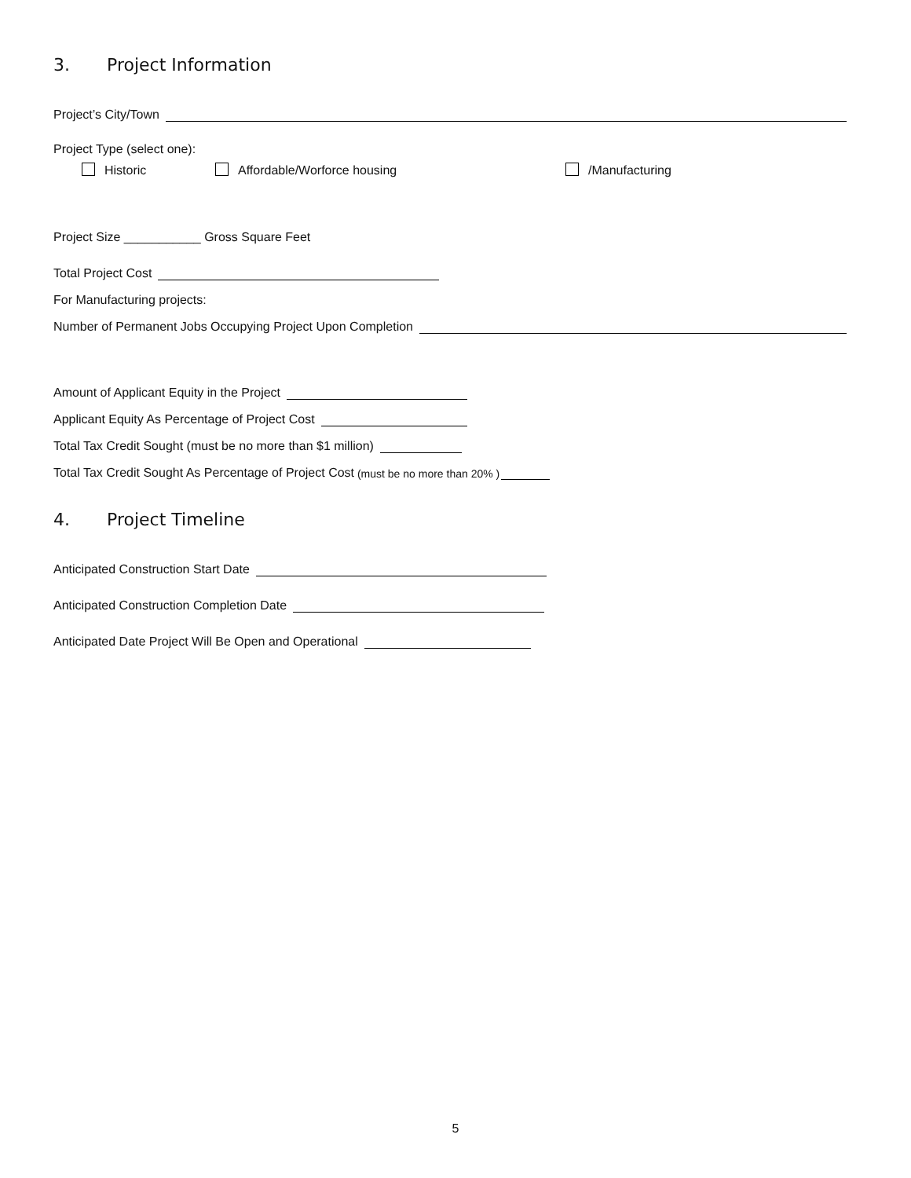3. Project Information
Project’s City/Town
Project Type (select one):
Historic Affordable/Worforce housing /Manufacturing
Project Size ___________ Gross Square Feet
Total Project Cost
For Manufacturing projects:
Number of Permanent Jobs Occupying Project Upon Completion
Amount of Applicant Equity in the Project
Applicant Equity As Percentage of Project Cost
Total Tax Credit Sought (must be no more than $1 million)
Total Tax Credit Sought As Percentage of Project Cost (must be no more than 20% )
4. Project Timeline
Anticipated Construction Start Date
Anticipated Construction Completion Date
Anticipated Date Project Will Be Open and Operational
5